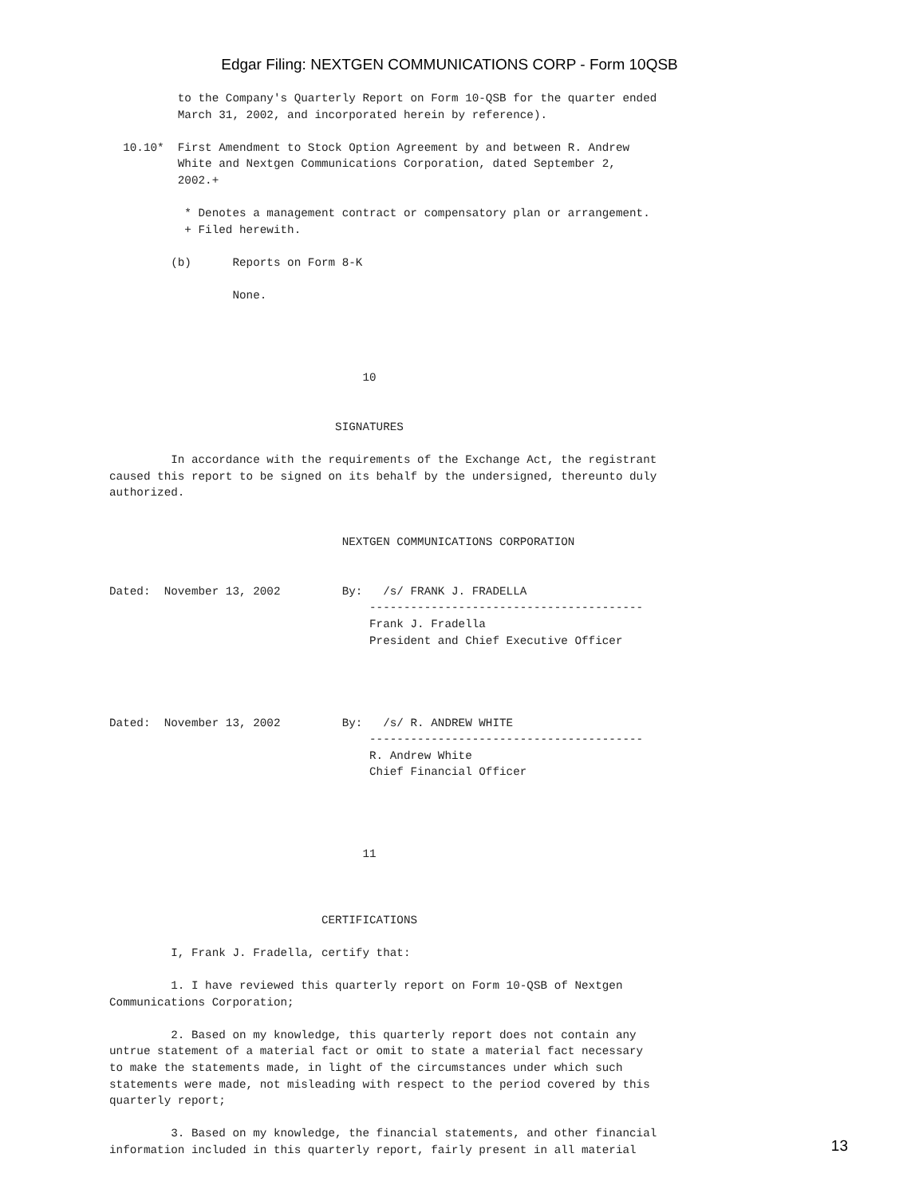Edgar Filing: NEXTGEN COMMUNICATIONS CORP - Form 10QSB
          to the Company's Quarterly Report on Form 10-QSB for the quarter ended
          March 31, 2002, and incorporated herein by reference).

  10.10*  First Amendment to Stock Option Agreement by and between R. Andrew
          White and Nextgen Communications Corporation, dated September 2,
          2002.+

           * Denotes a management contract or compensatory plan or arrangement.
           + Filed herewith.

         (b)      Reports on Form 8-K

                  None.




                                     10


                                 SIGNATURES

         In accordance with the requirements of the Exchange Act, the registrant
caused this report to be signed on its behalf by the undersigned, thereunto duly
authorized.


                                  NEXTGEN COMMUNICATIONS CORPORATION


Dated:  November 13, 2002         By:   /s/ FRANK J. FRADELLA
                                      ----------------------------------------
                                      Frank J. Fradella
                                      President and Chief Executive Officer




Dated:  November 13, 2002         By:   /s/ R. ANDREW WHITE
                                      ----------------------------------------
                                      R. Andrew White
                                      Chief Financial Officer




                                     11



                               CERTIFICATIONS

         I, Frank J. Fradella, certify that:

         1. I have reviewed this quarterly report on Form 10-QSB of Nextgen
Communications Corporation;

         2. Based on my knowledge, this quarterly report does not contain any
untrue statement of a material fact or omit to state a material fact necessary
to make the statements made, in light of the circumstances under which such
statements were made, not misleading with respect to the period covered by this
quarterly report;

         3. Based on my knowledge, the financial statements, and other financial
information included in this quarterly report, fairly present in all material
13